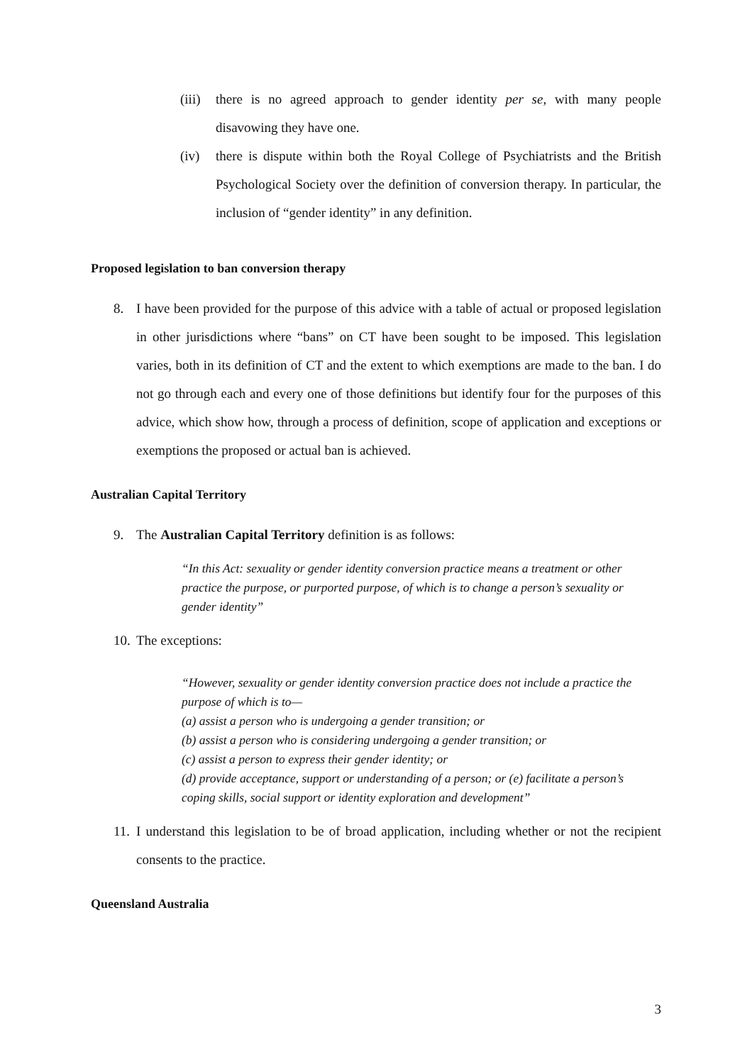(iii) there is no agreed approach to gender identity per se, with many people disavowing they have one.
(iv) there is dispute within both the Royal College of Psychiatrists and the British Psychological Society over the definition of conversion therapy. In particular, the inclusion of “gender identity” in any definition.
Proposed legislation to ban conversion therapy
8. I have been provided for the purpose of this advice with a table of actual or proposed legislation in other jurisdictions where “bans” on CT have been sought to be imposed. This legislation varies, both in its definition of CT and the extent to which exemptions are made to the ban. I do not go through each and every one of those definitions but identify four for the purposes of this advice, which show how, through a process of definition, scope of application and exceptions or exemptions the proposed or actual ban is achieved.
Australian Capital Territory
9. The Australian Capital Territory definition is as follows:
“In this Act: sexuality or gender identity conversion practice means a treatment or other practice the purpose, or purported purpose, of which is to change a person’s sexuality or gender identity”
10. The exceptions:
“However, sexuality or gender identity conversion practice does not include a practice the purpose of which is to—
(a) assist a person who is undergoing a gender transition; or
(b) assist a person who is considering undergoing a gender transition; or
(c) assist a person to express their gender identity; or
(d) provide acceptance, support or understanding of a person; or (e) facilitate a person’s coping skills, social support or identity exploration and development”
11. I understand this legislation to be of broad application, including whether or not the recipient consents to the practice.
Queensland Australia
3